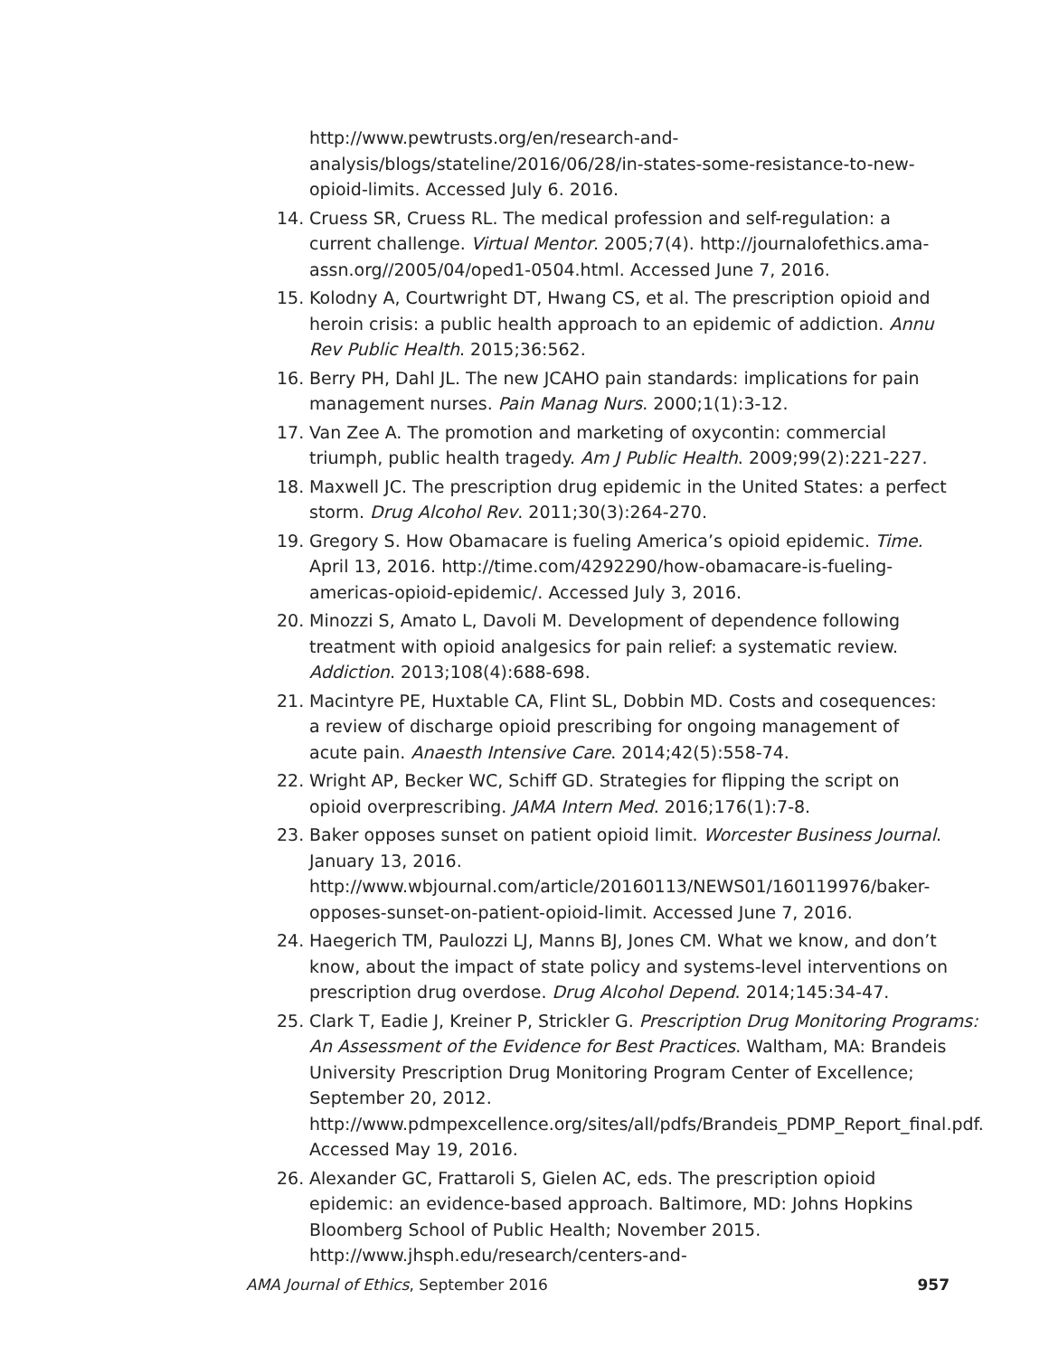http://www.pewtrusts.org/en/research-and-analysis/blogs/stateline/2016/06/28/in-states-some-resistance-to-new-opioid-limits. Accessed July 6. 2016.
14. Cruess SR, Cruess RL. The medical profession and self-regulation: a current challenge. Virtual Mentor. 2005;7(4). http://journalofethics.ama-assn.org//2005/04/oped1-0504.html. Accessed June 7, 2016.
15. Kolodny A, Courtwright DT, Hwang CS, et al. The prescription opioid and heroin crisis: a public health approach to an epidemic of addiction. Annu Rev Public Health. 2015;36:562.
16. Berry PH, Dahl JL. The new JCAHO pain standards: implications for pain management nurses. Pain Manag Nurs. 2000;1(1):3-12.
17. Van Zee A. The promotion and marketing of oxycontin: commercial triumph, public health tragedy. Am J Public Health. 2009;99(2):221-227.
18. Maxwell JC. The prescription drug epidemic in the United States: a perfect storm. Drug Alcohol Rev. 2011;30(3):264-270.
19. Gregory S. How Obamacare is fueling America’s opioid epidemic. Time. April 13, 2016. http://time.com/4292290/how-obamacare-is-fueling-americas-opioid-epidemic/. Accessed July 3, 2016.
20. Minozzi S, Amato L, Davoli M. Development of dependence following treatment with opioid analgesics for pain relief: a systematic review. Addiction. 2013;108(4):688-698.
21. Macintyre PE, Huxtable CA, Flint SL, Dobbin MD. Costs and cosequences: a review of discharge opioid prescribing for ongoing management of acute pain. Anaesth Intensive Care. 2014;42(5):558-74.
22. Wright AP, Becker WC, Schiff GD. Strategies for flipping the script on opioid overprescribing. JAMA Intern Med. 2016;176(1):7-8.
23. Baker opposes sunset on patient opioid limit. Worcester Business Journal. January 13, 2016.
http://www.wbjournal.com/article/20160113/NEWS01/160119976/baker-opposes-sunset-on-patient-opioid-limit. Accessed June 7, 2016.
24. Haegerich TM, Paulozzi LJ, Manns BJ, Jones CM. What we know, and don’t know, about the impact of state policy and systems-level interventions on prescription drug overdose. Drug Alcohol Depend. 2014;145:34-47.
25. Clark T, Eadie J, Kreiner P, Strickler G. Prescription Drug Monitoring Programs: An Assessment of the Evidence for Best Practices. Waltham, MA: Brandeis University Prescription Drug Monitoring Program Center of Excellence; September 20, 2012.
http://www.pdmpexcellence.org/sites/all/pdfs/Brandeis_PDMP_Report_final.pdf. Accessed May 19, 2016.
26. Alexander GC, Frattaroli S, Gielen AC, eds. The prescription opioid epidemic: an evidence-based approach. Baltimore, MD: Johns Hopkins Bloomberg School of Public Health; November 2015. http://www.jhsph.edu/research/centers-and-
AMA Journal of Ethics, September 2016 957